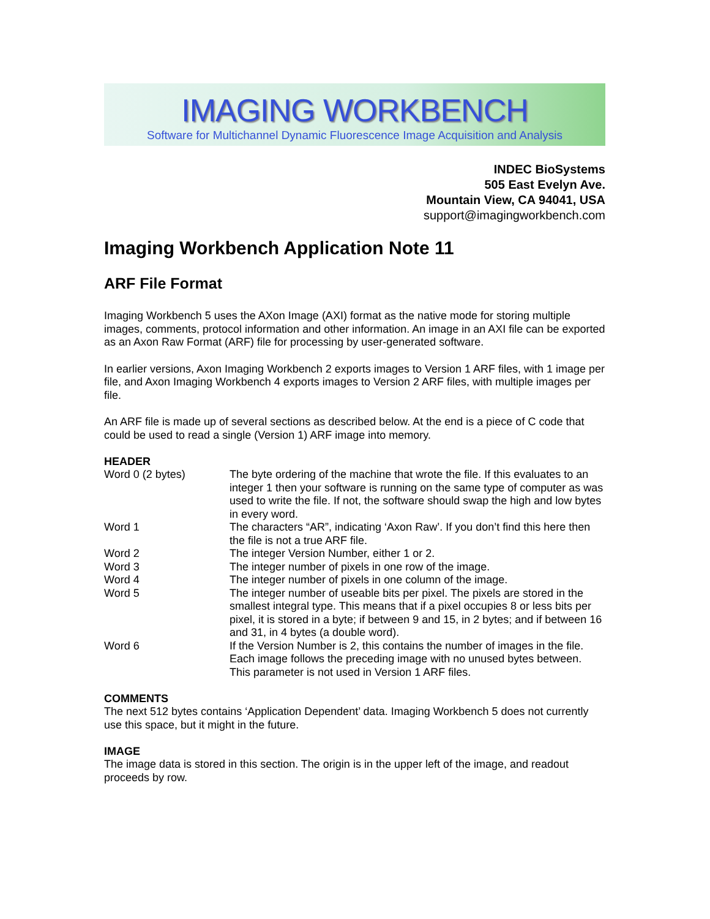IMAGING WORKBENCH
Software for Multichannel Dynamic Fluorescence Image Acquisition and Analysis
INDEC BioSystems
505 East Evelyn Ave.
Mountain View, CA 94041, USA
support@imagingworkbench.com
Imaging Workbench Application Note 11
ARF File Format
Imaging Workbench 5 uses the AXon Image (AXI) format as the native mode for storing multiple images, comments, protocol information and other information. An image in an AXI file can be exported as an Axon Raw Format (ARF) file for processing by user-generated software.
In earlier versions, Axon Imaging Workbench 2 exports images to Version 1 ARF files, with 1 image per file, and Axon Imaging Workbench 4 exports images to Version 2 ARF files, with multiple images per file.
An ARF file is made up of several sections as described below. At the end is a piece of C code that could be used to read a single (Version 1) ARF image into memory.
HEADER
| Word 0 (2 bytes) | The byte ordering of the machine that wrote the file. If this evaluates to an integer 1 then your software is running on the same type of computer as was used to write the file. If not, the software should swap the high and low bytes in every word. |
| Word 1 | The characters “AR”, indicating ‘Axon Raw’. If you don’t find this here then the file is not a true ARF file. |
| Word 2 | The integer Version Number, either 1 or 2. |
| Word 3 | The integer number of pixels in one row of the image. |
| Word 4 | The integer number of pixels in one column of the image. |
| Word 5 | The integer number of useable bits per pixel. The pixels are stored in the smallest integral type. This means that if a pixel occupies 8 or less bits per pixel, it is stored in a byte; if between 9 and 15, in 2 bytes; and if between 16 and 31, in 4 bytes (a double word). |
| Word 6 | If the Version Number is 2, this contains the number of images in the file. Each image follows the preceding image with no unused bytes between. This parameter is not used in Version 1 ARF files. |
COMMENTS
The next 512 bytes contains ‘Application Dependent’ data. Imaging Workbench 5 does not currently use this space, but it might in the future.
IMAGE
The image data is stored in this section. The origin is in the upper left of the image, and readout proceeds by row.